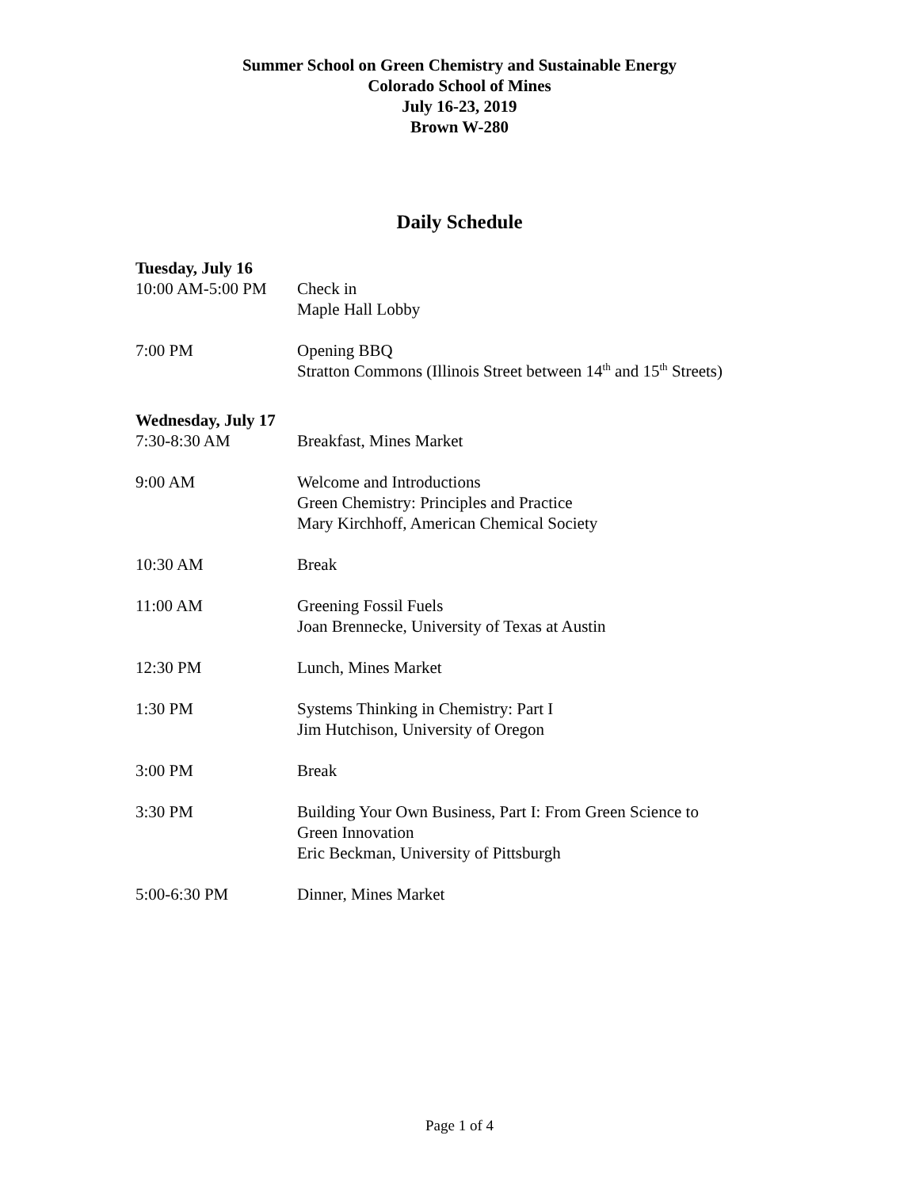Summer School on Green Chemistry and Sustainable Energy
Colorado School of Mines
July 16-23, 2019
Brown W-280
Daily Schedule
Tuesday, July 16
10:00 AM-5:00 PM Check in
Maple Hall Lobby
7:00 PM Opening BBQ
Stratton Commons (Illinois Street between 14<sup>th</sup> and 15<sup>th</sup> Streets)
Wednesday, July 17
7:30-8:30 AM Breakfast, Mines Market
9:00 AM Welcome and Introductions
Green Chemistry: Principles and Practice
Mary Kirchhoff, American Chemical Society
10:30 AM Break
11:00 AM Greening Fossil Fuels
Joan Brennecke, University of Texas at Austin
12:30 PM Lunch, Mines Market
1:30 PM Systems Thinking in Chemistry: Part I
Jim Hutchison, University of Oregon
3:00 PM Break
3:30 PM Building Your Own Business, Part I: From Green Science to
Green Innovation
Eric Beckman, University of Pittsburgh
5:00-6:30 PM Dinner, Mines Market
Page 1 of 4